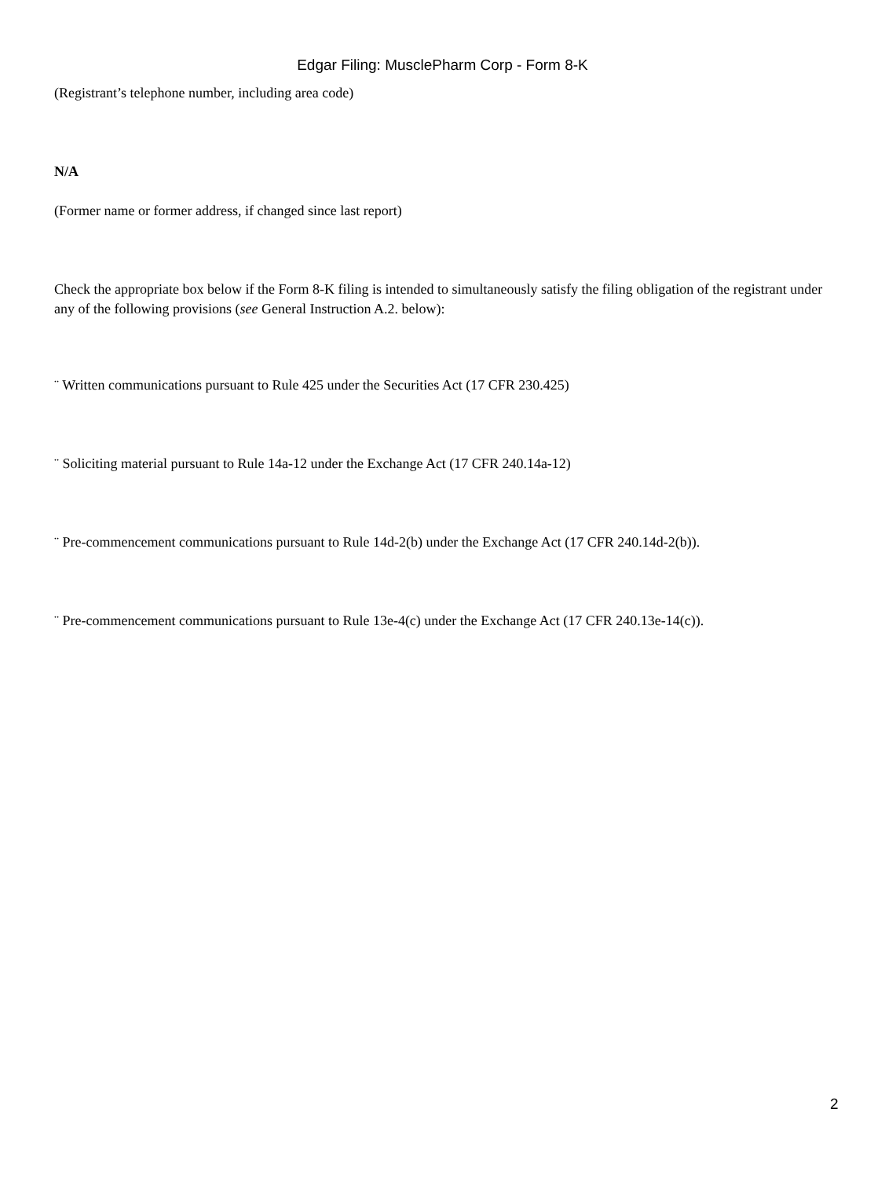Edgar Filing: MusclePharm Corp - Form 8-K
(Registrant’s telephone number, including area code)
N/A
(Former name or former address, if changed since last report)
Check the appropriate box below if the Form 8-K filing is intended to simultaneously satisfy the filing obligation of the registrant under any of the following provisions (see General Instruction A.2. below):
¨ Written communications pursuant to Rule 425 under the Securities Act (17 CFR 230.425)
¨ Soliciting material pursuant to Rule 14a-12 under the Exchange Act (17 CFR 240.14a-12)
¨ Pre-commencement communications pursuant to Rule 14d-2(b) under the Exchange Act (17 CFR 240.14d-2(b)).
¨ Pre-commencement communications pursuant to Rule 13e-4(c) under the Exchange Act (17 CFR 240.13e-14(c)).
2